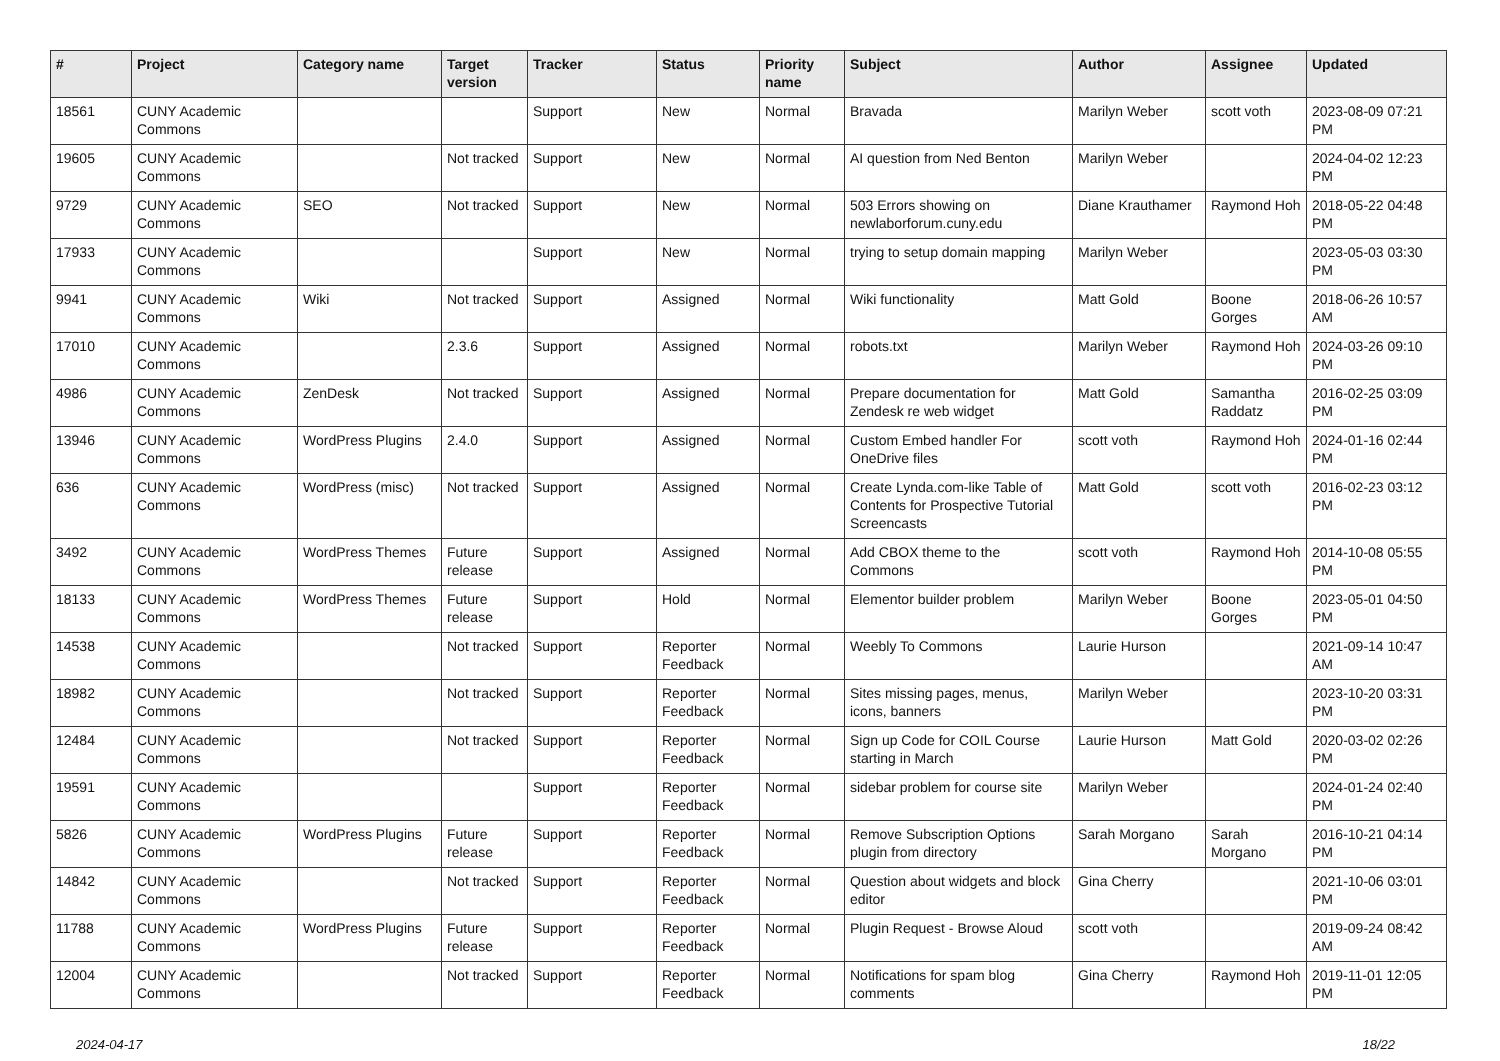| # | Project | Category name | Target version | Tracker | Status | Priority name | Subject | Author | Assignee | Updated |
| --- | --- | --- | --- | --- | --- | --- | --- | --- | --- | --- |
| 18561 | CUNY Academic Commons | | | Support | New | Normal | Bravada | Marilyn Weber | scott voth | 2023-08-09 07:21 PM |
| 19605 | CUNY Academic Commons | | Not tracked | Support | New | Normal | AI question from Ned Benton | Marilyn Weber | | 2024-04-02 12:23 PM |
| 9729 | CUNY Academic Commons | SEO | Not tracked | Support | New | Normal | 503 Errors showing on newlaborforum.cuny.edu | Diane Krauthamer | Raymond Hoh | 2018-05-22 04:48 PM |
| 17933 | CUNY Academic Commons | | | Support | New | Normal | trying to setup domain mapping | Marilyn Weber | | 2023-05-03 03:30 PM |
| 9941 | CUNY Academic Commons | Wiki | Not tracked | Support | Assigned | Normal | Wiki functionality | Matt Gold | Boone Gorges | 2018-06-26 10:57 AM |
| 17010 | CUNY Academic Commons | | 2.3.6 | Support | Assigned | Normal | robots.txt | Marilyn Weber | Raymond Hoh | 2024-03-26 09:10 PM |
| 4986 | CUNY Academic Commons | ZenDesk | Not tracked | Support | Assigned | Normal | Prepare documentation for Zendesk re web widget | Matt Gold | Samantha Raddatz | 2016-02-25 03:09 PM |
| 13946 | CUNY Academic Commons | WordPress Plugins | 2.4.0 | Support | Assigned | Normal | Custom Embed handler For OneDrive files | scott voth | Raymond Hoh | 2024-01-16 02:44 PM |
| 636 | CUNY Academic Commons | WordPress (misc) | Not tracked | Support | Assigned | Normal | Create Lynda.com-like Table of Contents for Prospective Tutorial Screencasts | Matt Gold | scott voth | 2016-02-23 03:12 PM |
| 3492 | CUNY Academic Commons | WordPress Themes | Future release | Support | Assigned | Normal | Add CBOX theme to the Commons | scott voth | Raymond Hoh | 2014-10-08 05:55 PM |
| 18133 | CUNY Academic Commons | WordPress Themes | Future release | Support | Hold | Normal | Elementor builder problem | Marilyn Weber | Boone Gorges | 2023-05-01 04:50 PM |
| 14538 | CUNY Academic Commons | | Not tracked | Support | Reporter Feedback | Normal | Weebly To Commons | Laurie Hurson | | 2021-09-14 10:47 AM |
| 18982 | CUNY Academic Commons | | Not tracked | Support | Reporter Feedback | Normal | Sites missing pages, menus, icons, banners | Marilyn Weber | | 2023-10-20 03:31 PM |
| 12484 | CUNY Academic Commons | | Not tracked | Support | Reporter Feedback | Normal | Sign up Code for COIL Course starting in March | Laurie Hurson | Matt Gold | 2020-03-02 02:26 PM |
| 19591 | CUNY Academic Commons | | | Support | Reporter Feedback | Normal | sidebar problem for course site | Marilyn Weber | | 2024-01-24 02:40 PM |
| 5826 | CUNY Academic Commons | WordPress Plugins | Future release | Support | Reporter Feedback | Normal | Remove Subscription Options plugin from directory | Sarah Morgano | Sarah Morgano | 2016-10-21 04:14 PM |
| 14842 | CUNY Academic Commons | | Not tracked | Support | Reporter Feedback | Normal | Question about widgets and block editor | Gina Cherry | | 2021-10-06 03:01 PM |
| 11788 | CUNY Academic Commons | WordPress Plugins | Future release | Support | Reporter Feedback | Normal | Plugin Request - Browse Aloud | scott voth | | 2019-09-24 08:42 AM |
| 12004 | CUNY Academic Commons | | Not tracked | Support | Reporter Feedback | Normal | Notifications for spam blog comments | Gina Cherry | Raymond Hoh | 2019-11-01 12:05 PM |
2024-04-17 18/22